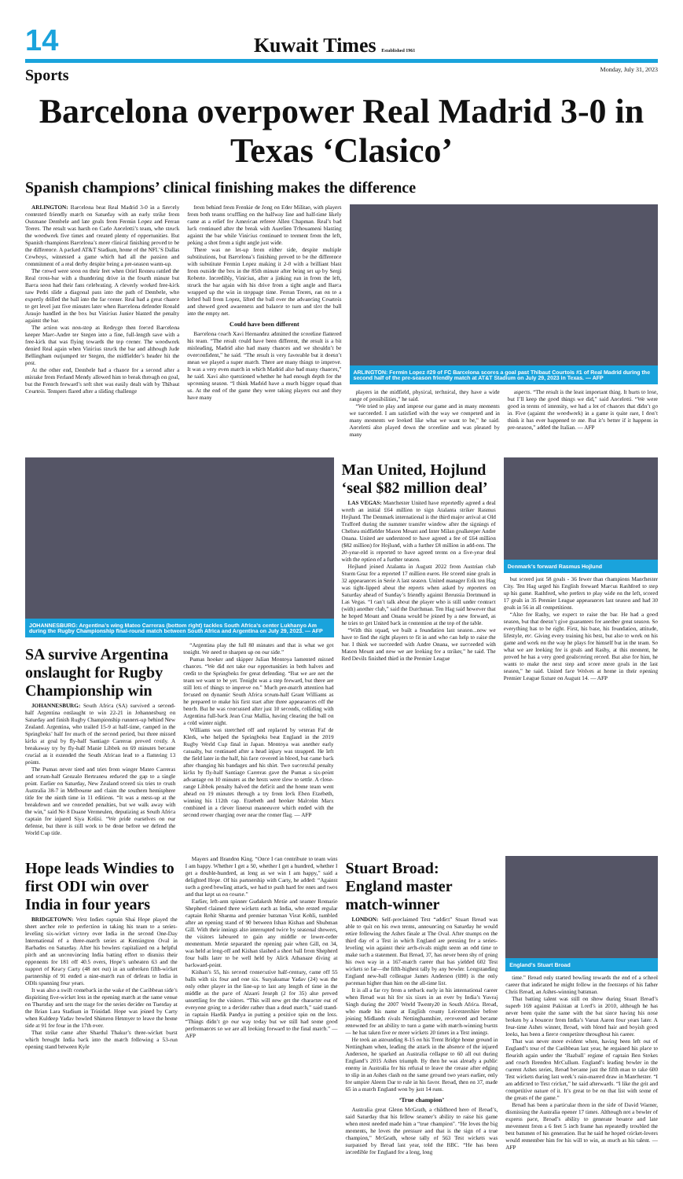14
Kuwait Times Established 1961
Sports Monday, July 31, 2023
Barcelona overpower Real Madrid 3-0 in Texas ‘Clasico’
Spanish champions’ clinical finishing makes the difference
ARLINGTON: Barcelona beat Real Madrid 3-0 in a fiercely contested friendly match on Saturday with an early strike from Ousmane Dembele and late goals from Fermin Lopez and Ferran Torres. The result was harsh on Carlo Ancelotti’s team, who struck the woodwork five times and created plenty of opportunities. But Spanish champions Barcelona’s more clinical finishing proved to be the difference. A packed AT&T Stadium, home of the NFL’S Dallas Cowboys, witnessed a game which had all the passion and commitment of a real derby despite being a pre-season warm-up.
The crowd were soon on their feet when Oriel Romeu rattled the Real cross-bar with a thundering drive in the fourth minute but Barca soon had their fans celebrating. A cleverly worked free-kick saw Pedri slide a diagonal pass into the path of Dembele, who expertly drilled the ball into the far corner. Real had a great chance to get level just five minutes later when Barcelona defender Ronald Araujo handled in the box but Vinicius Junior blasted the penalty against the bar.
The action was non-stop as Rodrygo then forced Barcelona keeper Marc-Andre ter Stegen into a fine, full-length save with a free-kick that was flying towards the top corner. The woodwork denied Real again when Vinicius struck the bar and although Jude Bellingham outjumped ter Stegen, the midfielder’s header hit the post.
At the other end, Dembele had a chance for a second after a mistake from Ferland Mendy allowed him to break through on goal, but the French forward’s soft shot was easily dealt with by Thibaut Courtois. Tempers flared after a sliding challenge
from behind from Frenkie de Jong on Eder Militao, with players from both teams scuffling on the halfway line and half-time likely came as a relief for American referee Allen Chapman. Real’s bad luck continued after the break with Aurelien Tchouameni blasting against the bar while Vinicius continued to torment from the left, poking a shot from a tight angle just wide.
There was no let-up from either side, despite multiple substitutions, but Barcelona’s finishing proved to be the difference with substitute Fermin Lopez making it 2-0 with a brilliant blast from outside the box in the 85th minute after being set up by Sergi Roberto. Incredibly, Vinicius, after a jinking run in from the left, struck the bar again with his drive from a tight angle and Barca wrapped up the win in stoppage time. Ferran Torres, ran on to a lofted ball from Lopez, lifted the ball over the advancing Courtois and showed good awareness and balance to turn and slot the ball into the empty net.
Could have been different
Barcelona coach Xavi Hernandez admitted the scoreline flattered his team. “The result could have been different, the result is a bit misleading, Madrid also had many chances and we shouldn’t be overconfident,” he said. “The result is very favorable but it doesn’t mean we played a super match. There are many things to improve. It was a very even match in which Madrid also had many chances,” he said. Xavi also questioned whether he had enough depth for the upcoming season. “I think Madrid have a much bigger squad than us. At the end of the game they were taking players out and they have many
ARLINGTON: Fermin Lopez #29 of FC Barcelona scores a goal past Thibaut Courtois #1 of Real Madrid during the second half of the pre-season friendly match at AT&T Stadium on July 29, 2023 in Texas. — AFP
players in the midfield, physical, technical, they have a wide range of possibilities,” he said.
“We tried to play and impose our game and in many moments we succeeded. I am satisfied with the way we competed and in many moments we looked like what we want to be,” he said. Ancelotti also played down the scoreline and was pleased by many
aspects. “The result is the least important thing. It hurts to lose, but I’ll keep the good things we did,” said Ancelotti. “We were good in terms of intensity, we had a lot of chances that didn’t go in. Five (against the woodwork) in a game is quite rare, I don’t think it has ever happened to me. But it’s better if it happens in pre-season,” added the Italian. — AFP
JOHANNESBURG: Argentina’s wing Mateo Carreras (bottom right) tackles South Africa’s center Lukhanyo Am during the Rugby Championship final-round match between South Africa and Argentina on July 29, 2023. — AFP
SA survive Argentina onslaught for Rugby Championship win
JOHANNESBURG: South Africa (SA) survived a second-half Argentina onslaught to win 22-21 in Johannesburg on Saturday and finish Rugby Championship runners-up behind New Zealand. Argentina, who trailed 15-9 at half-time, camped in the Springboks’ half for much of the second period, but three missed kicks at goal by fly-half Santiago Carreras proved costly. A breakaway try by fly-half Manie Libbok on 69 minutes became crucial as it extended the South African lead to a flattering 13 points.
The Pumas never tired and tries from winger Mateo Carreras and scrum-half Gonzalo Bertranou reduced the gap to a single point. Earlier on Saturday, New Zealand scored six tries to crush Australia 38-7 in Melbourne and claim the southern hemisphere title for the ninth time in 11 editions. “It was a mess-up at the breakdown and we conceded penalties, but we walk away with the win,” said No 8 Duane Vermeulen, deputizing as South Africa captain for injured Siya Kolisi. “We pride ourselves on our defense, but there is still work to be done before we defend the World Cup title.
“Argentina play the full 80 minutes and that is what we got tonight. We need to sharpen up on our side.”
Pumas hooker and skipper Julian Montoya lamented missed chances. “We did not take our opportunities in both halves and credit to the Springboks for great defending. “But we are not the team we want to be yet. Tonight was a step forward, but there are still lots of things to improve on.” Much pre-match attention had focused on dynamic South Africa scrum-half Grant Williams as he prepared to make his first start after three appearances off the bench. But he was concussed after just 10 seconds, colliding with Argentina full-back Jean Cruz Mallia, having clearing the ball on a cold winter night.
Williams was stretched off and replaced by veteran Faf de Klerk, who helped the Springboks beat England in the 2019 Rugby World Cup final in Japan. Montoya was another early casualty, but continued after a head injury was strapped. He left the field later in the half, his face covered in blood, but came back after changing his bandages and his shirt. Two successful penalty kicks by fly-half Santiago Carreras gave the Pumas a six-point advantage on 10 minutes as the hosts were slow to settle. A close-range Libbok penalty halved the deficit and the home team went ahead on 19 minutes through a try from lock Eben Etzebeth, winning his 112th cap. Etzebeth and hooker Malcolm Marx combined in a clever lineout manoeuvre which ended with the second rower charging over near the corner flag. — AFP
Man United, Hojlund ‘seal $82 million deal’
LAS VEGAS: Manchester United have reportedly agreed a deal worth an initial £64 million to sign Atalanta striker Rasmus Hojlund. The Denmark international is the third major arrival at Old Trafford during the summer transfer window after the signings of Chelsea midfielder Mason Mount and Inter Milan goalkeeper Andre Onana. United are understood to have agreed a fee of £64 million ($82 million) for Hojlund, with a further £8 million in add-ons. The 20-year-old is reported to have agreed terms on a five-year deal with the option of a further season.
Hojlund joined Atalanta in August 2022 from Austrian club Sturm Graz for a reported 17 million euros. He scored nine goals in 32 appearances in Serie A last season. United manager Erik ten Hag was tight-lipped about the reports when asked by reporters on Saturday ahead of Sunday’s friendly against Borussia Dortmund in Las Vegas. “I can’t talk about the player who is still under contract (with) another club,” said the Dutchman. Ten Hag said however that he hoped Mount and Onana would be joined by a new forward, as he tries to get United back in contention at the top of the table.
“With this squad, we built a foundation last season...now we have to find the right players to fit in and who can help to raise the bar. I think we succeeded with Andre Onana, we succeeded with Mason Mount and now we are looking for a striker,” he said. The Red Devils finished third in the Premier League
Denmark’s forward Rasmus Hojlund
but scored just 58 goals - 36 fewer than champions Manchester City. Ten Hag urged his English forward Marcus Rashford to step up his game. Rashford, who prefers to play wide on the left, scored 17 goals in 35 Premier League appearances last season and had 30 goals in 56 in all competitions.
“Also for Rashy, we expect to raise the bar. He had a good season, but that doesn’t give guarantees for another great season. So everything has to be right. First, his base, his foundation, attitude, lifestyle, etc. Giving every training his best, but also to work on his game and work on the way he plays for himself but in the team. So what we are looking for is goals and Rashy, at this moment, he proved he has a very good goalscoring record. But also for him, he wants to make the next step and score more goals in the last season,” he said. United face Wolves at home in their opening Premier League fixture on August 14. — AFP
Hope leads Windies to first ODI win over India in four years
BRIDGETOWN: West Indies captain Shai Hope played the sheet anchor role to perfection in taking his team to a series-leveling six-wicket victory over India in the second One-Day International of a three-match series at Kensington Oval in Barbados on Saturday. After his bowlers capitalized on a helpful pitch and an unconvincing India batting effort to dismiss their opponents for 181 off 40.5 overs, Hope’s unbeaten 63 and the support of Keacy Carty (48 not out) in an unbroken fifth-wicket partnership of 91 ended a nine-match run of defeats to India in ODIs spanning four years.
It was also a swift comeback in the wake of the Caribbean side’s dispiriting five-wicket loss in the opening match at the same venue on Thursday and sets the stage for the series decider on Tuesday at the Brian Lara Stadium in Trinidad. Hope was joined by Carty when Kuldeep Yadav bowled Shimron Hetmyer to leave the home side at 91 for four in the 17th over.
That strike came after Shardul Thakur’s three-wicket burst which brought India back into the match following a 53-run opening stand between Kyle
Mayers and Brandon King. “Once I can contribute to team wins I am happy. Whether I get a 50, whether I get a hundred, whether I get a double-hundred, as long as we win I am happy,” said a delighted Hope. Of his partnership with Carty, he added: “Against such a good bowling attack, we had to push hard for ones and twos and that kept us on course.”
Earlier, left-arm spinner Gudakesh Motie and seamer Romario Shepherd claimed three wickets each as India, who rested regular captain Rohit Sharma and premier batsman Virat Kohli, tumbled after an opening stand of 90 between Ishan Kishan and Shubman Gill. With their innings also interrupted twice by seasonal showers, the visitors laboured to gain any middle or lower-order momentum. Motie separated the opening pair when Gill, on 34, was held at long-off and Kishan slashed a short ball from Shepherd four balls later to be well held by Alick Athanaze diving at backward-point.
Kishan’s 55, his second consecutive half-century, came off 55 balls with six four and one six. Suryakumar Yadav (24) was the only other player in the line-up to last any length of time in the middle as the pace of Alzarri Joseph (2 for 35) also proved unsettling for the visitors. “This will now get the character out of everyone going to a decider rather than a dead match,” said stand-in captain Hardik Pandya in putting a positive spin on the loss. “Things didn’t go our way today but we still had some good performances so we are all looking forward to the final match.” — AFP
Stuart Broad: England master match-winner
LONDON: Self-proclaimed Test “addict” Stuart Broad was able to quit on his own terms, announcing on Saturday he would retire following the Ashes finale at The Oval. After stumps on the third day of a Test in which England are pressing for a series-leveling win against their arch-rivals might seem an odd time to make such a statement. But Broad, 37, has never been shy of going his own way in a 167-match career that has yielded 602 Test wickets so far—the fifth-highest tally by any bowler. Longstanding England new-ball colleague James Anderson (690) is the only paceman higher than him on the all-time list.
It is all a far cry from a setback early in his international career when Broad was hit for six sixes in an over by India’s Yuvraj Singh during the 2007 World Twenty20 in South Africa. Broad, who made his name at English county Leicestershire before joining Midlands rivals Nottinghamshire, recovered and became renowned for an ability to turn a game with match-winning bursts — he has taken five or more wickets 20 times in a Test innings.
He took an astounding 8-15 on his Trent Bridge home ground in Nottingham when, leading the attack in the absence of the injured Anderson, he sparked an Australia collapse to 60 all out during England’s 2015 Ashes triumph. By then he was already a public enemy in Australia for his refusal to leave the crease after edging to slip in an Ashes clash on the same ground two years earlier, only for umpire Aleem Dar to rule in his favor. Broad, then on 37, made 65 in a match England won by just 14 runs.
‘True champion’
Australia great Glenn McGrath, a childhood hero of Broad’s, said Saturday that his fellow seamer’s ability to raise his game when most needed made him a “true champion”. “He loves the big moments, he loves the pressure and that is the sign of a true champion,” McGrath, whose tally of 563 Test wickets was surpassed by Broad last year, told the BBC. “He has been incredible for England for a long, long
England’s Stuart Broad
time.” Broad only started bowling towards the end of a school career that indicated he might follow in the footsteps of his father Chris Broad, an Ashes-winning batsman.
That batting talent was still on show during Stuart Broad’s superb 169 against Pakistan at Lord’s in 2010, although he has never been quite the same with the bat since having his nose broken by a bouncer from India’s Varun Aaron four years later. A four-time Ashes winner, Broad, with blond hair and boyish good looks, has been a fierce competitor throughout his career.
That was never more evident when, having been left out of England’s tour of the Caribbean last year, he regained his place to flourish again under the ‘Bazball’ regime of captain Ben Stokes and coach Brendon McCullum. England’s leading bowler in the current Ashes series, Broad became just the fifth man to take 600 Test wickets during last week’s rain-marred draw in Manchester. “I am addicted to Test cricket,” he said afterwards. “I like the grit and competitive nature of it. It’s great to be on that list with some of the greats of the game.”
Broad has been a particular thorn in the side of David Warner, dismissing the Australia opener 17 times. Although not a bowler of express pace, Broad’s ability to generate bounce and late movement from a 6 feet 5 inch frame has repeatedly troubled the best batsmen of his generation. But he said he hoped cricket-lovers would remember him for his will to win, as much as his talent. — AFP